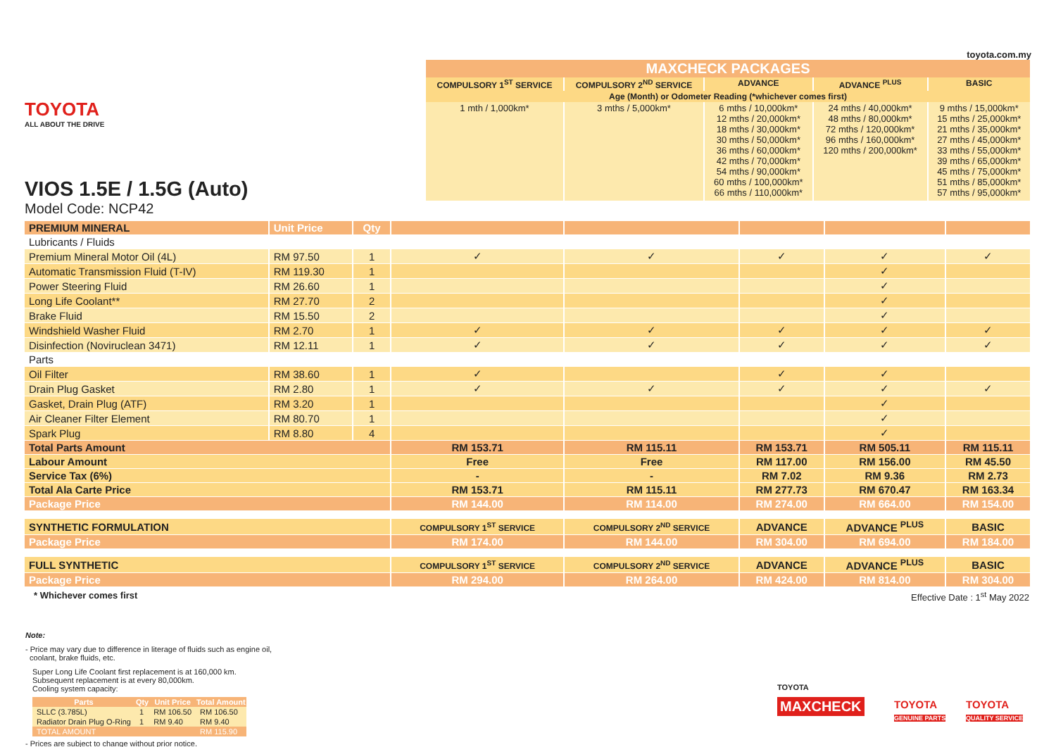TOYOTA
ALL ABOUT THE DRIVE
VIOS 1.5E / 1.5G (Auto)
Model Code: NCP42
toyota.com.my
| MAXCHECK PACKAGES | | | | |
| COMPULSORY 1<sup>ST</sup> SERVICE | COMPULSORY 2<sup>ND</sup> SERVICE | ADVANCE | ADVANCE <sup>PLUS</sup> | BASIC |
| Age (Month) or Odometer Reading (*whichever comes first) | | | | |
| 1 mth / 1,000km* | 3 mths / 5,000km* | 6 mths / 10,000km* 12 mths / 20,000km* 18 mths / 30,000km* 30 mths / 50,000km* 36 mths / 60,000km* 42 mths / 70,000km* 54 mths / 90,000km* 60 mths / 100,000km* 66 mths / 110,000km* | 24 mths / 40,000km* 48 mths / 80,000km* 72 mths / 120,000km* 96 mths / 160,000km* 120 mths / 200,000km* | 9 mths / 15,000km* 15 mths / 25,000km* 21 mths / 35,000km* 27 mths / 45,000km* 33 mths / 55,000km* 39 mths / 65,000km* 45 mths / 75,000km* 51 mths / 85,000km* 57 mths / 95,000km* |
| PREMIUM MINERAL | Unit Price | Qty | | | | | |
| Lubricants / Fluids | | | | | | | |
| Premium Mineral Motor Oil (4L) | RM 97.50 | 1 | ✓ | ✓ | ✓ | ✓ | ✓ |
| Automatic Transmission Fluid (T-IV) | RM 119.30 | 1 | | | | ✓ | |
| Power Steering Fluid | RM 26.60 | 1 | | | | ✓ | |
| Long Life Coolant** | RM 27.70 | 2 | | | | ✓ | |
| Brake Fluid | RM 15.50 | 2 | | | | ✓ | |
| Windshield Washer Fluid | RM 2.70 | 1 | ✓ | ✓ | ✓ | ✓ | ✓ |
| Disinfection (Noviruclean 3471) | RM 12.11 | 1 | ✓ | ✓ | ✓ | ✓ | ✓ |
| Parts | | | | | | | |
| Oil Filter | RM 38.60 | 1 | ✓ | | ✓ | ✓ | |
| Drain Plug Gasket | RM 2.80 | 1 | ✓ | ✓ | ✓ | ✓ | ✓ |
| Gasket, Drain Plug (ATF) | RM 3.20 | 1 | | | | ✓ | |
| Air Cleaner Filter Element | RM 80.70 | 1 | | | | ✓ | |
| Spark Plug | RM 8.80 | 4 | | | | ✓ | |
| Total Parts Amount | | | RM 153.71 | RM 115.11 | RM 153.71 | RM 505.11 | RM 115.11 |
| Labour Amount | | | Free | Free | RM 117.00 | RM 156.00 | RM 45.50 |
| Service Tax (6%) | | | - | - | RM 7.02 | RM 9.36 | RM 2.73 |
| Total Ala Carte Price | | | RM 153.71 | RM 115.11 | RM 277.73 | RM 670.47 | RM 163.34 |
| Package Price | | | RM 144.00 | RM 114.00 | RM 274.00 | RM 664.00 | RM 154.00 |
| SYNTHETIC FORMULATION | | | COMPULSORY 1<sup>ST</sup> SERVICE | COMPULSORY 2<sup>ND</sup> SERVICE | ADVANCE | ADVANCE <sup>PLUS</sup> | BASIC |
| Package Price | | | RM 174.00 | RM 144.00 | RM 304.00 | RM 694.00 | RM 184.00 |
| FULL SYNTHETIC | | | COMPULSORY 1<sup>ST</sup> SERVICE | COMPULSORY 2<sup>ND</sup> SERVICE | ADVANCE | ADVANCE <sup>PLUS</sup> | BASIC |
| Package Price | | | RM 294.00 | RM 264.00 | RM 424.00 | RM 814.00 | RM 304.00 |
* Whichever comes first Effective Date : 1<sup>st</sup> May 2022
Note:
- Price may vary due to difference in literage of fluids such as engine oil,
coolant, brake fluids, etc.
Super Long Life Coolant first replacement is at 160,000 km.
Subsequent replacement is at every 80,000km.
Cooling system capacity:
| Parts | Qty | Unit Price | Total Amount |
| --- | --- | --- | --- |
| SLLC (3.785L) | 1 | RM 106.50 | RM 106.50 |
| Radiator Drain Plug O-Ring | 1 | RM 9.40 | RM 9.40 |
| TOTAL AMOUNT | | | RM 115.90 |
- Prices are subject to change without prior notice.
TOYOTA
MAXCHECK
TOYOTA
GENUINE PARTS
TOYOTA
QUALITY SERVICE